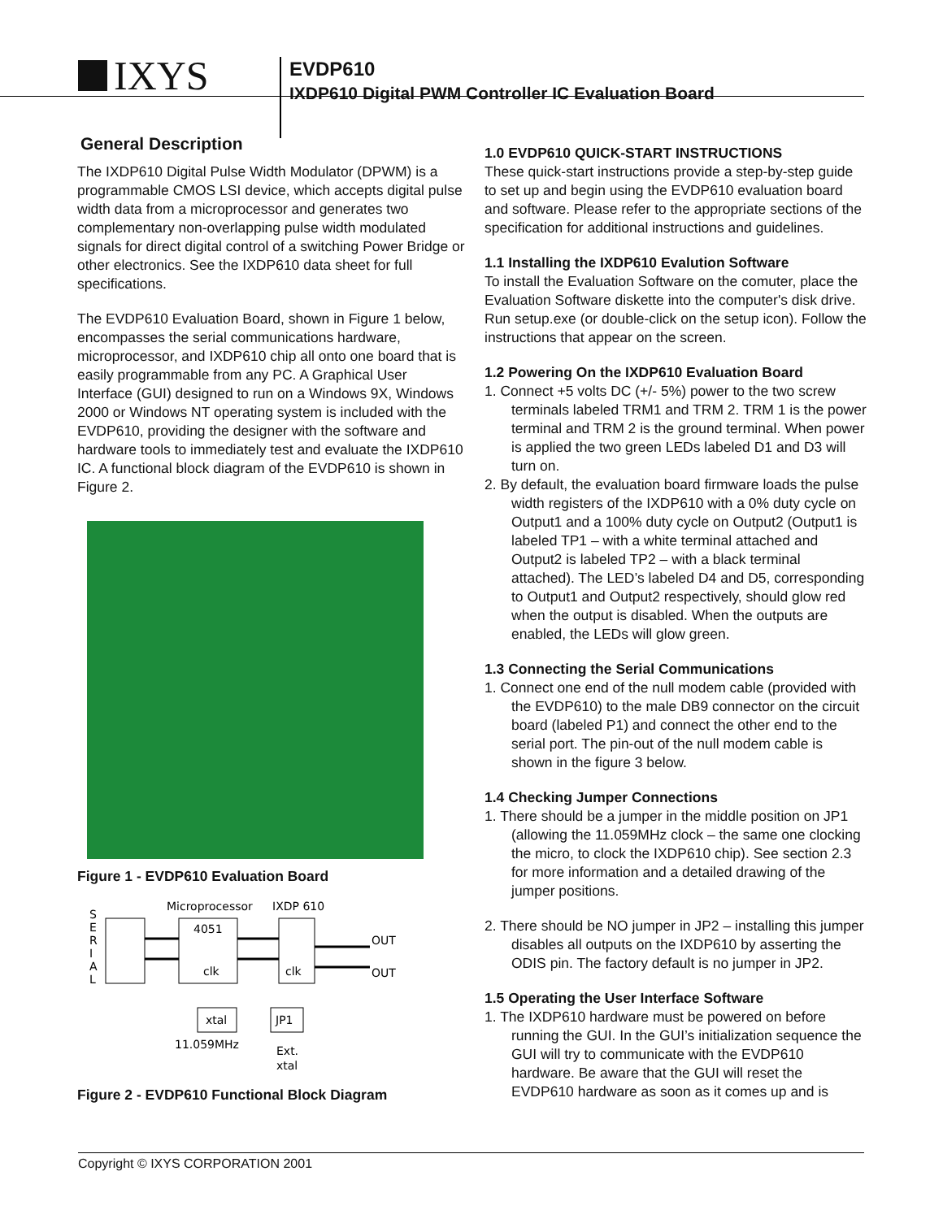IXYS
EVDP610
IXDP610 Digital PWM Controller IC Evaluation Board
General Description
The IXDP610 Digital Pulse Width Modulator (DPWM) is a programmable CMOS LSI device, which accepts digital pulse width data from a microprocessor and generates two complementary non-overlapping pulse width modulated signals for direct digital control of a switching Power Bridge or other electronics. See the IXDP610 data sheet for full specifications.
The EVDP610 Evaluation Board, shown in Figure 1 below, encompasses the serial communications hardware, microprocessor, and IXDP610 chip all onto one board that is easily programmable from any PC. A Graphical User Interface (GUI) designed to run on a Windows 9X, Windows 2000 or Windows NT operating system is included with the EVDP610, providing the designer with the software and hardware tools to immediately test and evaluate the IXDP610 IC. A functional block diagram of the EVDP610 is shown in Figure 2.
Figure 1 - EVDP610 Evaluation Board
S
E
R
I
A
L
Microprocessor
IXDP 610
4051
clk
clk
OUT
OUT
xtal
JP1
11.059MHz
Ext.
xtal
Figure 2 - EVDP610 Functional Block Diagram
1.0 EVDP610 QUICK-START INSTRUCTIONS
These quick-start instructions provide a step-by-step guide to set up and begin using the EVDP610 evaluation board and software. Please refer to the appropriate sections of the specification for additional instructions and guidelines.
1.1 Installing the IXDP610 Evalution Software
To install the Evaluation Software on the comuter, place the Evaluation Software diskette into the computer's disk drive. Run setup.exe (or double-click on the setup icon). Follow the instructions that appear on the screen.
1.2 Powering On the IXDP610 Evaluation Board
1. Connect +5 volts DC (+/- 5%) power to the two screw terminals labeled TRM1 and TRM 2. TRM 1 is the power terminal and TRM 2 is the ground terminal. When power is applied the two green LEDs labeled D1 and D3 will turn on.
2. By default, the evaluation board firmware loads the pulse width registers of the IXDP610 with a 0% duty cycle on Output1 and a 100% duty cycle on Output2 (Output1 is labeled TP1 – with a white terminal attached and Output2 is labeled TP2 – with a black terminal attached). The LED’s labeled D4 and D5, corresponding to Output1 and Output2 respectively, should glow red when the output is disabled. When the outputs are enabled, the LEDs will glow green.
1.3 Connecting the Serial Communications
1. Connect one end of the null modem cable (provided with the EVDP610) to the male DB9 connector on the circuit board (labeled P1) and connect the other end to the serial port. The pin-out of the null modem cable is shown in the figure 3 below.
1.4 Checking Jumper Connections
1. There should be a jumper in the middle position on JP1 (allowing the 11.059MHz clock – the same one clocking the micro, to clock the IXDP610 chip). See section 2.3 for more information and a detailed drawing of the jumper positions.
2. There should be NO jumper in JP2 – installing this jumper disables all outputs on the IXDP610 by asserting the ODIS pin. The factory default is no jumper in JP2.
1.5 Operating the User Interface Software
1. The IXDP610 hardware must be powered on before running the GUI. In the GUI’s initialization sequence the GUI will try to communicate with the EVDP610 hardware. Be aware that the GUI will reset the EVDP610 hardware as soon as it comes up and is
Copyright © IXYS CORPORATION 2001